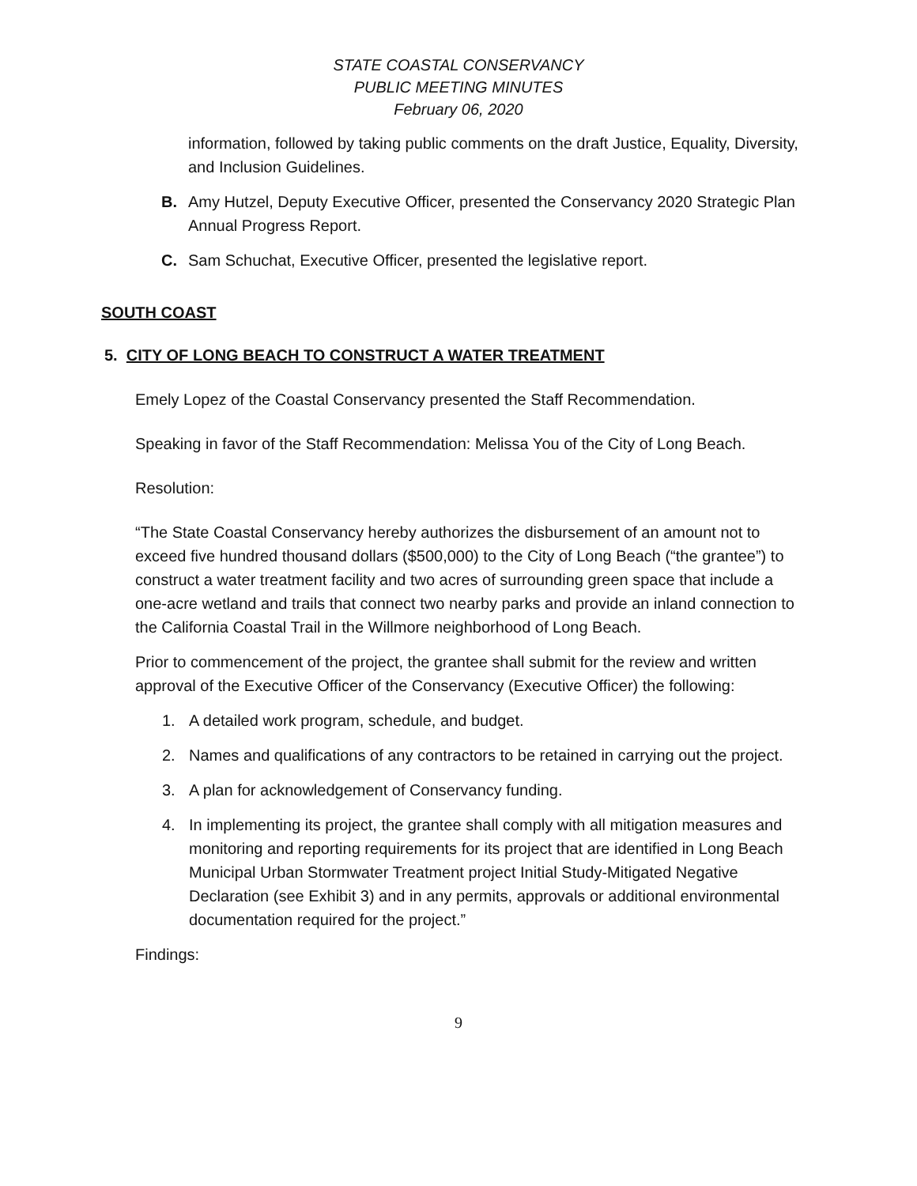STATE COASTAL CONSERVANCY
PUBLIC MEETING MINUTES
February 06, 2020
information, followed by taking public comments on the draft Justice, Equality, Diversity, and Inclusion Guidelines.
B. Amy Hutzel, Deputy Executive Officer, presented the Conservancy 2020 Strategic Plan Annual Progress Report.
C. Sam Schuchat, Executive Officer, presented the legislative report.
SOUTH COAST
5. CITY OF LONG BEACH TO CONSTRUCT A WATER TREATMENT
Emely Lopez of the Coastal Conservancy presented the Staff Recommendation.
Speaking in favor of the Staff Recommendation: Melissa You of the City of Long Beach.
Resolution:
“The State Coastal Conservancy hereby authorizes the disbursement of an amount not to exceed five hundred thousand dollars ($500,000) to the City of Long Beach (“the grantee”) to construct a water treatment facility and two acres of surrounding green space that include a one-acre wetland and trails that connect two nearby parks and provide an inland connection to the California Coastal Trail in the Willmore neighborhood of Long Beach.
Prior to commencement of the project, the grantee shall submit for the review and written approval of the Executive Officer of the Conservancy (Executive Officer) the following:
1. A detailed work program, schedule, and budget.
2. Names and qualifications of any contractors to be retained in carrying out the project.
3. A plan for acknowledgement of Conservancy funding.
4. In implementing its project, the grantee shall comply with all mitigation measures and monitoring and reporting requirements for its project that are identified in Long Beach Municipal Urban Stormwater Treatment project Initial Study-Mitigated Negative Declaration (see Exhibit 3) and in any permits, approvals or additional environmental documentation required for the project.”
Findings:
9